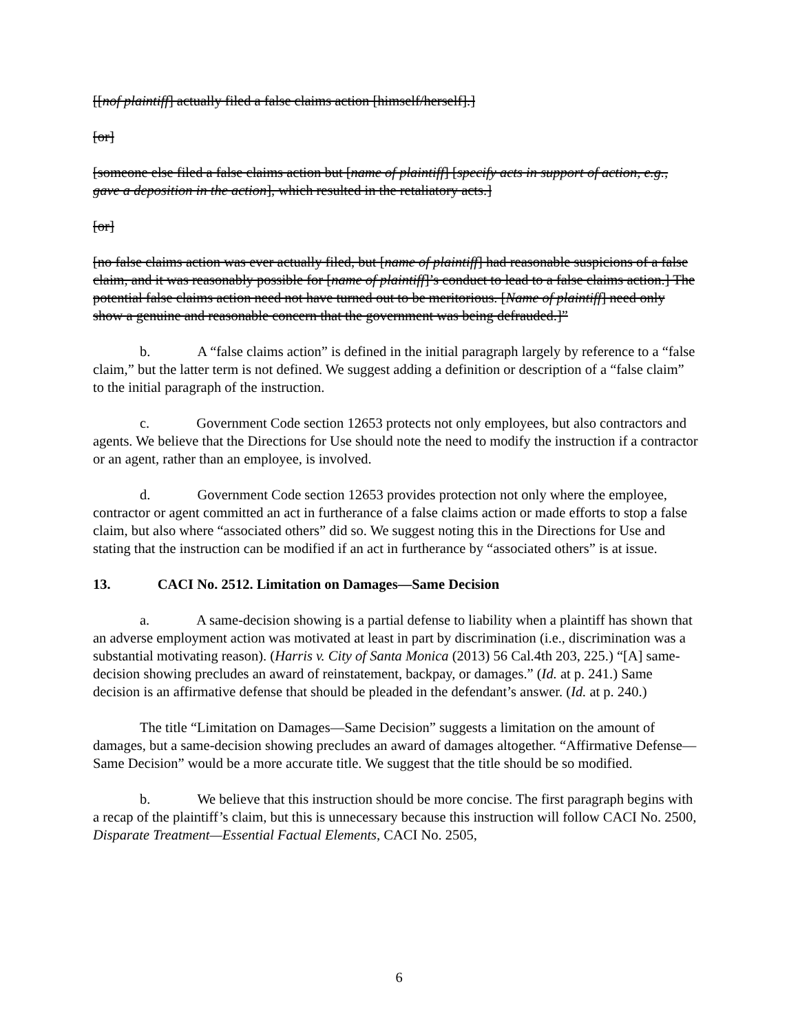[[nof plaintiff] actually filed a false claims action [himself/herself].]
[or]
[someone else filed a false claims action but [name of plaintiff] [specify acts in support of action, e.g., gave a deposition in the action], which resulted in the retaliatory acts.]
[or]
[no false claims action was ever actually filed, but [name of plaintiff] had reasonable suspicions of a false claim, and it was reasonably possible for [name of plaintiff]’s conduct to lead to a false claims action.] The potential false claims action need not have turned out to be meritorious. [Name of plaintiff] need only show a genuine and reasonable concern that the government was being defrauded.]”
b. A “false claims action” is defined in the initial paragraph largely by reference to a “false claim,” but the latter term is not defined. We suggest adding a definition or description of a “false claim” to the initial paragraph of the instruction.
c. Government Code section 12653 protects not only employees, but also contractors and agents. We believe that the Directions for Use should note the need to modify the instruction if a contractor or an agent, rather than an employee, is involved.
d. Government Code section 12653 provides protection not only where the employee, contractor or agent committed an act in furtherance of a false claims action or made efforts to stop a false claim, but also where “associated others” did so. We suggest noting this in the Directions for Use and stating that the instruction can be modified if an act in furtherance by “associated others” is at issue.
13. CACI No. 2512. Limitation on Damages—Same Decision
a. A same-decision showing is a partial defense to liability when a plaintiff has shown that an adverse employment action was motivated at least in part by discrimination (i.e., discrimination was a substantial motivating reason). (Harris v. City of Santa Monica (2013) 56 Cal.4th 203, 225.) “[A] same-decision showing precludes an award of reinstatement, backpay, or damages.” (Id. at p. 241.) Same decision is an affirmative defense that should be pleaded in the defendant’s answer. (Id. at p. 240.)
The title “Limitation on Damages—Same Decision” suggests a limitation on the amount of damages, but a same-decision showing precludes an award of damages altogether. “Affirmative Defense—Same Decision” would be a more accurate title. We suggest that the title should be so modified.
b. We believe that this instruction should be more concise. The first paragraph begins with a recap of the plaintiff’s claim, but this is unnecessary because this instruction will follow CACI No. 2500, Disparate Treatment—Essential Factual Elements, CACI No. 2505,
6